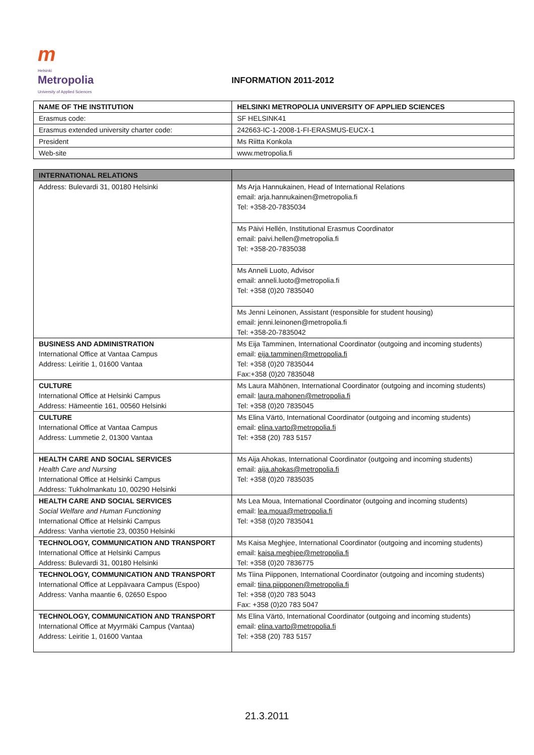m
Helsinki
Metropolia
University of Applied Sciences
INFORMATION 2011-2012
| NAME OF THE INSTITUTION | HELSINKI METROPOLIA UNIVERSITY OF APPLIED SCIENCES |
| --- | --- |
| Erasmus code: | SF HELSINK41 |
| Erasmus extended university charter code: | 242663-IC-1-2008-1-FI-ERASMUS-EUCX-1 |
| President | Ms Riitta Konkola |
| Web-site | www.metropolia.fi |
| INTERNATIONAL RELATIONS | |
| Address: Bulevardi 31, 00180 Helsinki | Ms Arja Hannukainen, Head of International Relations email: arja.hannukainen@metropolia.fi Tel: +358-20-7835034 |
| | Ms Päivi Hellén, Institutional Erasmus Coordinator email: paivi.hellen@metropolia.fi Tel: +358-20-7835038 |
| | Ms Anneli Luoto, Advisor email: anneli.luoto@metropolia.fi Tel: +358 (0)20 7835040 |
| | Ms Jenni Leinonen, Assistant (responsible for student housing) email: jenni.leinonen@metropolia.fi Tel: +358-20-7835042 |
| BUSINESS AND ADMINISTRATION International Office at Vantaa Campus Address: Leiritie 1, 01600 Vantaa | Ms Eija Tamminen, International Coordinator (outgoing and incoming students) email: eija.tamminen@metropolia.fi Tel: +358 (0)20 7835044 Fax:+358 (0)20 7835048 |
| CULTURE International Office at Helsinki Campus Address: Hämeentie 161, 00560 Helsinki | Ms Laura Mähönen, International Coordinator (outgoing and incoming students) email: laura.mahonen@metropolia.fi Tel: +358 (0)20 7835045 |
| CULTURE International Office at Vantaa Campus Address: Lummetie 2, 01300 Vantaa | Ms Elina Värtö, International Coordinator (outgoing and incoming students) email: elina.varto@metropolia.fi Tel: +358 (20) 783 5157 |
| HEALTH CARE AND SOCIAL SERVICES Health Care and Nursing International Office at Helsinki Campus Address: Tukholmankatu 10, 00290 Helsinki | Ms Aija Ahokas, International Coordinator (outgoing and incoming students) email: aija.ahokas@metropolia.fi Tel: +358 (0)20 7835035 |
| HEALTH CARE AND SOCIAL SERVICES Social Welfare and Human Functioning International Office at Helsinki Campus Address: Vanha viertotie 23, 00350 Helsinki | Ms Lea Moua, International Coordinator (outgoing and incoming students) email: lea.moua@metropolia.fi Tel: +358 (0)20 7835041 |
| TECHNOLOGY, COMMUNICATION AND TRANSPORT International Office at Helsinki Campus Address: Bulevardi 31, 00180 Helsinki | Ms Kaisa Meghjee, International Coordinator (outgoing and incoming students) email: kaisa.meghjee@metropolia.fi Tel: +358 (0)20 7836775 |
| TECHNOLOGY, COMMUNICATION AND TRANSPORT International Office at Leppävaara Campus (Espoo) Address: Vanha maantie 6, 02650 Espoo | Ms Tiina Piipponen, International Coordinator (outgoing and incoming students) email: tiina.piipponen@metropolia.fi Tel: +358 (0)20 783 5043 Fax: +358 (0)20 783 5047 |
| TECHNOLOGY, COMMUNICATION AND TRANSPORT International Office at Myyrmäki Campus (Vantaa) Address: Leiritie 1, 01600 Vantaa | Ms Elina Värtö, International Coordinator (outgoing and incoming students) email: elina.varto@metropolia.fi Tel: +358 (20) 783 5157 |
21.3.2011